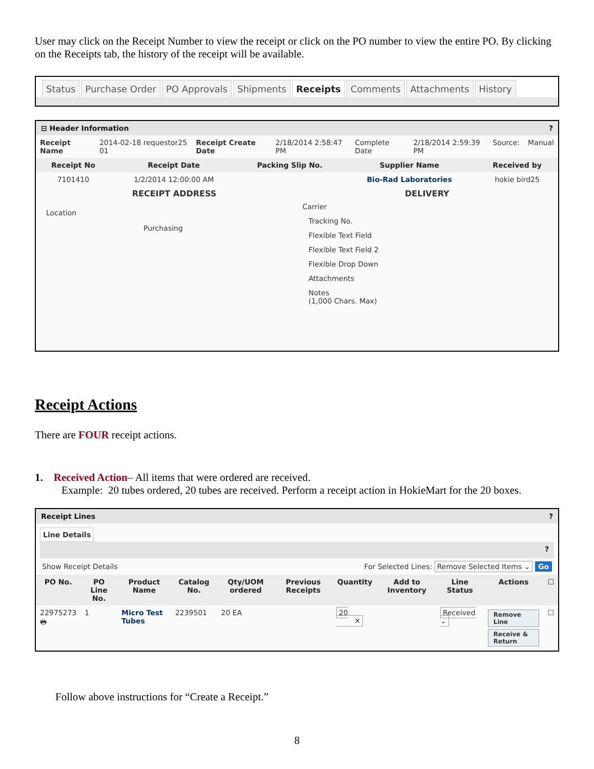User may click on the Receipt Number to view the receipt or click on the PO number to view the entire PO. By clicking on the Receipts tab, the history of the receipt will be available.
Status Purchase Order PO Approvals Shipments Receipts Comments Attachments History
⊟ Header Information?
| Receipt Name | 2014-02-18 requestor25 01 | Receipt Create Date | 2/18/2014 2:58:47 PM | Complete Date | 2/18/2014 2:59:39 PM | Source: | Manual |
| Receipt No | Receipt Date | Packing Slip No. | Supplier Name | Received by |
| --- | --- | --- | --- | --- |
| 7101410 | 1/2/2014 12:00:00 AM | | Bio-Rad Laboratories | hokie bird25 |
RECEIPT ADDRESS
Location
Purchasing
DELIVERY
Carrier
Tracking No.
Flexible Text Field
Flexible Text Field 2
Flexible Drop Down
Attachments
Notes
(1,000 Chars. Max)
Receipt Actions
There are FOUR receipt actions.
1. Received Action– All items that were ordered are received.
Example: 20 tubes ordered, 20 tubes are received. Perform a receipt action in HokieMart for the 20 boxes.
Receipt Lines?
Line Details
?
Show Receipt Details For Selected Lines: Remove Selected Items ⌄ Go
| PO No. | PO Line No. | Product Name | Catalog No. | Qty/UOM ordered | Previous Receipts | Quantity | Add to Inventory | Line Status | Actions | ☐ |
| --- | --- | --- | --- | --- | --- | --- | --- | --- | --- | --- |
| 22975273 🖶 | 1 | Micro Test Tubes | 2239501 | 20 EA | | 20 ✕ | | Received ⌄ | Remove Line Receive & Return | ☐ |
Follow above instructions for “Create a Receipt.”
8